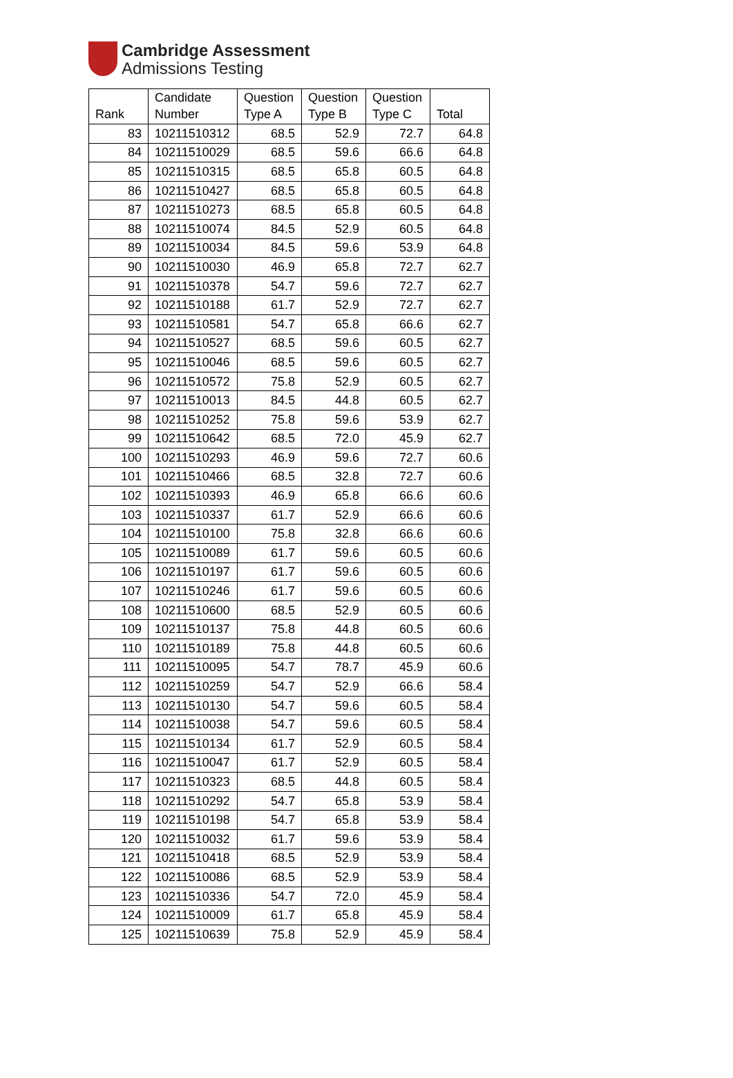Cambridge Assessment
Admissions Testing
| Rank | Candidate Number | Question Type A | Question Type B | Question Type C | Total |
| --- | --- | --- | --- | --- | --- |
| 83 | 10211510312 | 68.5 | 52.9 | 72.7 | 64.8 |
| 84 | 10211510029 | 68.5 | 59.6 | 66.6 | 64.8 |
| 85 | 10211510315 | 68.5 | 65.8 | 60.5 | 64.8 |
| 86 | 10211510427 | 68.5 | 65.8 | 60.5 | 64.8 |
| 87 | 10211510273 | 68.5 | 65.8 | 60.5 | 64.8 |
| 88 | 10211510074 | 84.5 | 52.9 | 60.5 | 64.8 |
| 89 | 10211510034 | 84.5 | 59.6 | 53.9 | 64.8 |
| 90 | 10211510030 | 46.9 | 65.8 | 72.7 | 62.7 |
| 91 | 10211510378 | 54.7 | 59.6 | 72.7 | 62.7 |
| 92 | 10211510188 | 61.7 | 52.9 | 72.7 | 62.7 |
| 93 | 10211510581 | 54.7 | 65.8 | 66.6 | 62.7 |
| 94 | 10211510527 | 68.5 | 59.6 | 60.5 | 62.7 |
| 95 | 10211510046 | 68.5 | 59.6 | 60.5 | 62.7 |
| 96 | 10211510572 | 75.8 | 52.9 | 60.5 | 62.7 |
| 97 | 10211510013 | 84.5 | 44.8 | 60.5 | 62.7 |
| 98 | 10211510252 | 75.8 | 59.6 | 53.9 | 62.7 |
| 99 | 10211510642 | 68.5 | 72.0 | 45.9 | 62.7 |
| 100 | 10211510293 | 46.9 | 59.6 | 72.7 | 60.6 |
| 101 | 10211510466 | 68.5 | 32.8 | 72.7 | 60.6 |
| 102 | 10211510393 | 46.9 | 65.8 | 66.6 | 60.6 |
| 103 | 10211510337 | 61.7 | 52.9 | 66.6 | 60.6 |
| 104 | 10211510100 | 75.8 | 32.8 | 66.6 | 60.6 |
| 105 | 10211510089 | 61.7 | 59.6 | 60.5 | 60.6 |
| 106 | 10211510197 | 61.7 | 59.6 | 60.5 | 60.6 |
| 107 | 10211510246 | 61.7 | 59.6 | 60.5 | 60.6 |
| 108 | 10211510600 | 68.5 | 52.9 | 60.5 | 60.6 |
| 109 | 10211510137 | 75.8 | 44.8 | 60.5 | 60.6 |
| 110 | 10211510189 | 75.8 | 44.8 | 60.5 | 60.6 |
| 111 | 10211510095 | 54.7 | 78.7 | 45.9 | 60.6 |
| 112 | 10211510259 | 54.7 | 52.9 | 66.6 | 58.4 |
| 113 | 10211510130 | 54.7 | 59.6 | 60.5 | 58.4 |
| 114 | 10211510038 | 54.7 | 59.6 | 60.5 | 58.4 |
| 115 | 10211510134 | 61.7 | 52.9 | 60.5 | 58.4 |
| 116 | 10211510047 | 61.7 | 52.9 | 60.5 | 58.4 |
| 117 | 10211510323 | 68.5 | 44.8 | 60.5 | 58.4 |
| 118 | 10211510292 | 54.7 | 65.8 | 53.9 | 58.4 |
| 119 | 10211510198 | 54.7 | 65.8 | 53.9 | 58.4 |
| 120 | 10211510032 | 61.7 | 59.6 | 53.9 | 58.4 |
| 121 | 10211510418 | 68.5 | 52.9 | 53.9 | 58.4 |
| 122 | 10211510086 | 68.5 | 52.9 | 53.9 | 58.4 |
| 123 | 10211510336 | 54.7 | 72.0 | 45.9 | 58.4 |
| 124 | 10211510009 | 61.7 | 65.8 | 45.9 | 58.4 |
| 125 | 10211510639 | 75.8 | 52.9 | 45.9 | 58.4 |